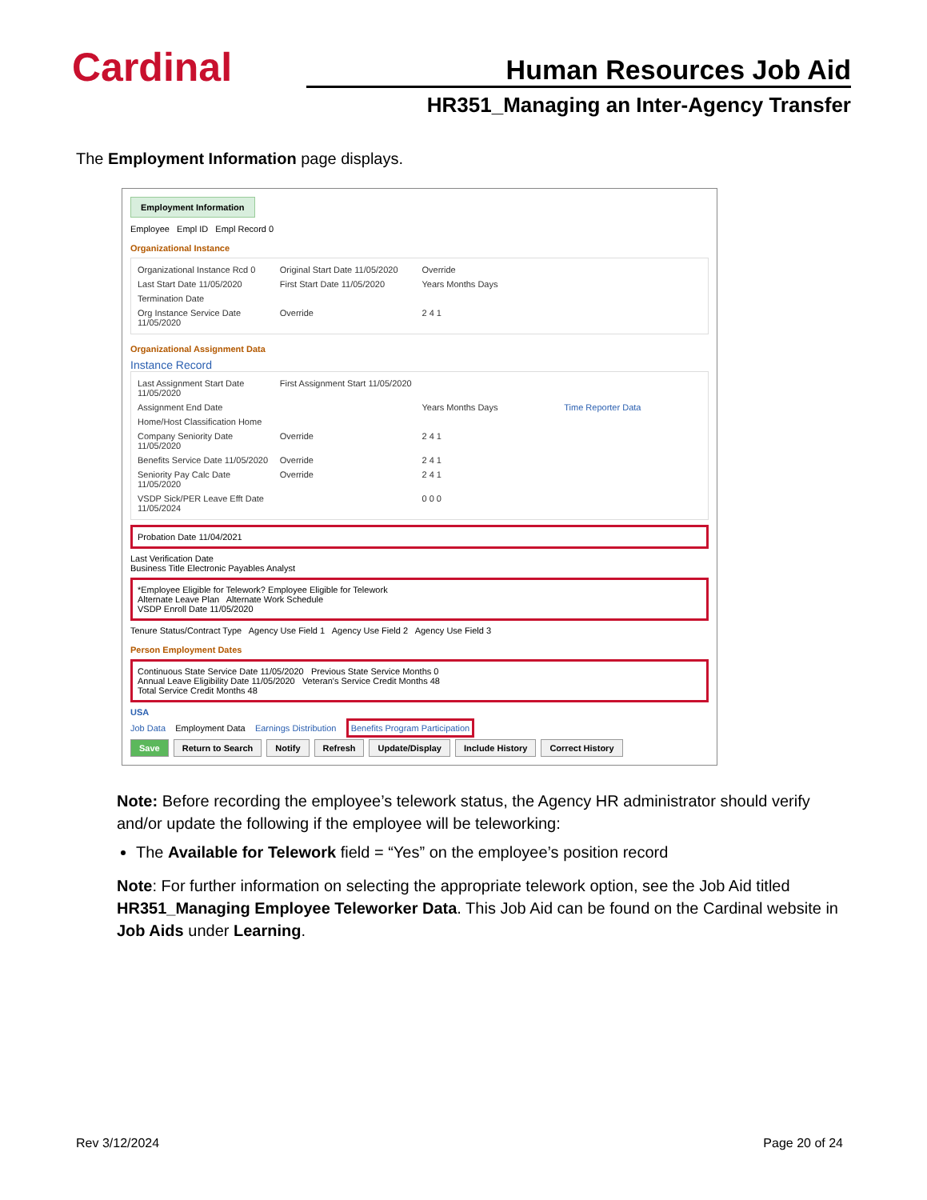Cardinal
Human Resources Job Aid
HR351_Managing an Inter-Agency Transfer
The Employment Information page displays.
Employment Information
Employee Empl ID Empl Record 0
Organizational Instance
Organizational Instance Rcd 0 Original Start Date 11/05/2020 Override Last Start Date 11/05/2020 First Start Date 11/05/2020 Years Months Days Termination Date Org Instance Service Date 11/05/2020 Override 2 4 1
Organizational Assignment Data
Instance Record
Last Assignment Start Date 11/05/2020 First Assignment Start 11/05/2020 Assignment End Date Years Months Days Time Reporter Data Home/Host Classification Home Company Seniority Date 11/05/2020 Override 2 4 1 Benefits Service Date 11/05/2020 Override 2 4 1 Seniority Pay Calc Date 11/05/2020 Override 2 4 1 VSDP Sick/PER Leave Efft Date 11/05/2024 0 0 0
Probation Date 11/04/2021
Last Verification Date
Business Title Electronic Payables Analyst
*Employee Eligible for Telework? Employee Eligible for Telework
Alternate Leave Plan Alternate Work Schedule
VSDP Enroll Date 11/05/2020
Tenure Status/Contract Type Agency Use Field 1 Agency Use Field 2 Agency Use Field 3
Person Employment Dates
Continuous State Service Date 11/05/2020 Previous State Service Months 0
Annual Leave Eligibility Date 11/05/2020 Veteran's Service Credit Months 48
Total Service Credit Months 48
USA
Job Data Employment Data Earnings Distribution Benefits Program Participation
Save Return to Search Notify Refresh Update/Display Include History Correct History
Note: Before recording the employee’s telework status, the Agency HR administrator should verify and/or update the following if the employee will be teleworking:
The Available for Telework field = “Yes” on the employee’s position record
Note: For further information on selecting the appropriate telework option, see the Job Aid titled HR351_Managing Employee Teleworker Data. This Job Aid can be found on the Cardinal website in Job Aids under Learning.
Rev 3/12/2024 Page 20 of 24